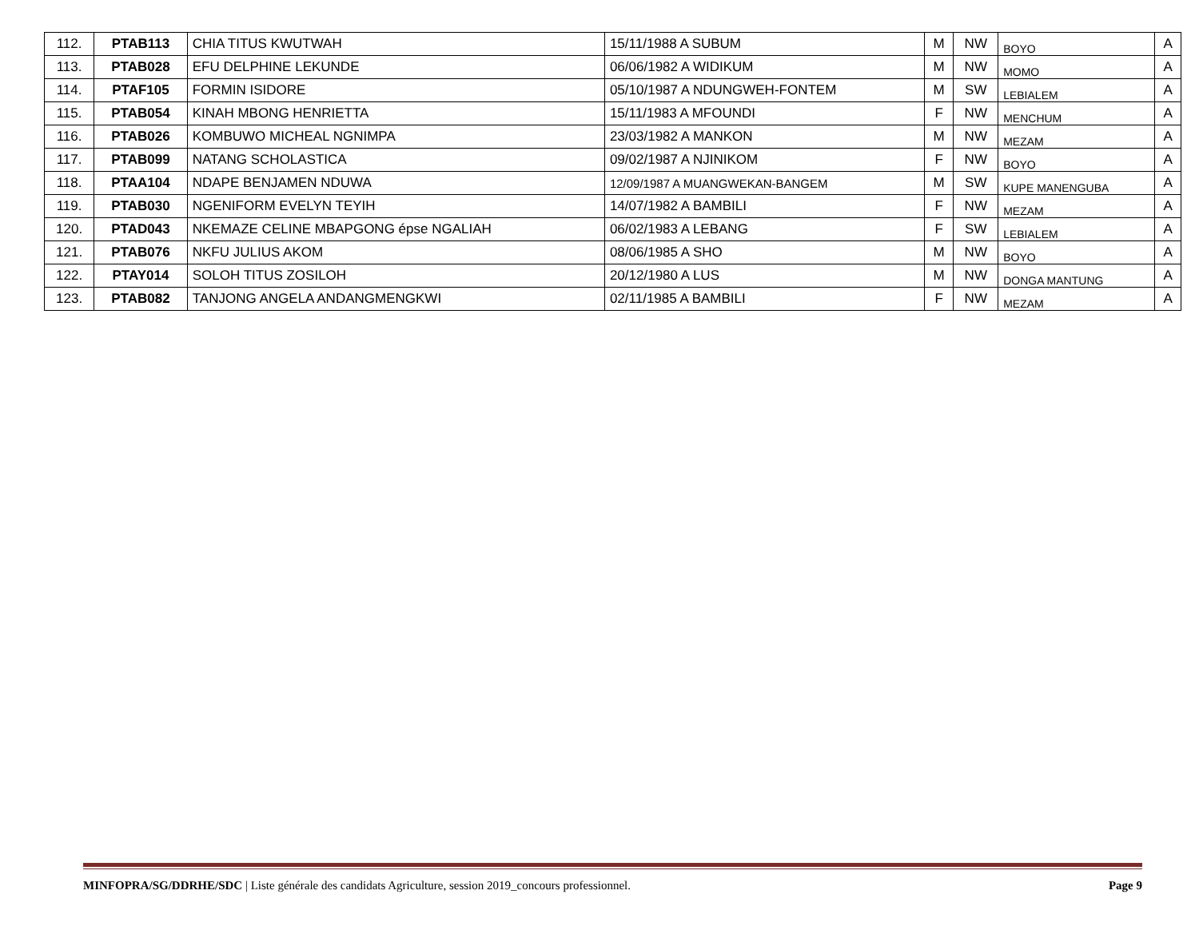| 112. | PTAB113 | CHIA TITUS KWUTWAH | 15/11/1988 A SUBUM | M | NW | BOYO | A |
| 113. | PTAB028 | EFU DELPHINE LEKUNDE | 06/06/1982 A WIDIKUM | M | NW | MOMO | A |
| 114. | PTAF105 | FORMIN ISIDORE | 05/10/1987 A NDUNGWEH-FONTEM | M | SW | LEBIALEM | A |
| 115. | PTAB054 | KINAH MBONG HENRIETTA | 15/11/1983 A MFOUNDI | F | NW | MENCHUM | A |
| 116. | PTAB026 | KOMBUWO MICHEAL NGNIMPA | 23/03/1982 A MANKON | M | NW | MEZAM | A |
| 117. | PTAB099 | NATANG SCHOLASTICA | 09/02/1987 A NJINIKOM | F | NW | BOYO | A |
| 118. | PTAA104 | NDAPE BENJAMEN NDUWA | 12/09/1987 A MUANGWEKAN-BANGEM | M | SW | KUPE MANENGUBA | A |
| 119. | PTAB030 | NGENIFORM EVELYN TEYIH | 14/07/1982 A BAMBILI | F | NW | MEZAM | A |
| 120. | PTAD043 | NKEMAZE CELINE MBAPGONG épse NGALIAH | 06/02/1983 A LEBANG | F | SW | LEBIALEM | A |
| 121. | PTAB076 | NKFU JULIUS AKOM | 08/06/1985 A SHO | M | NW | BOYO | A |
| 122. | PTAY014 | SOLOH TITUS ZOSILOH | 20/12/1980 A LUS | M | NW | DONGA MANTUNG | A |
| 123. | PTAB082 | TANJONG ANGELA ANDANGMENGKWI | 02/11/1985 A BAMBILI | F | NW | MEZAM | A |
MINFOPRA/SG/DDRHE/SDC | Liste générale des candidats Agriculture, session 2019_concours professionnel. Page 9